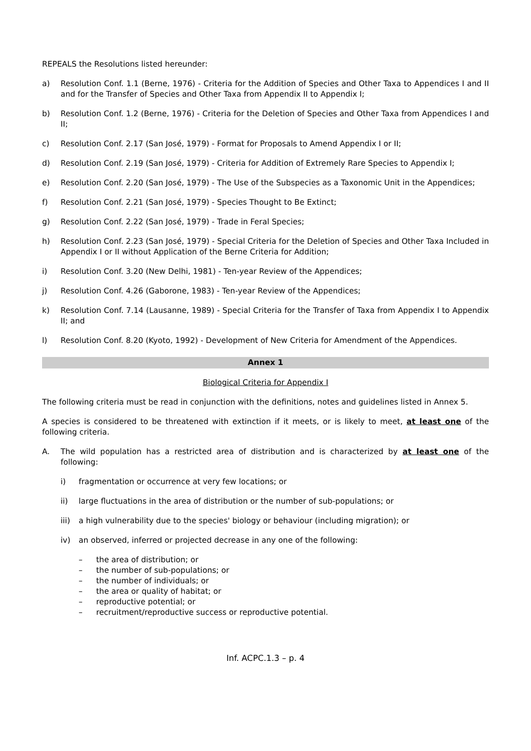REPEALS the Resolutions listed hereunder:
a) Resolution Conf. 1.1 (Berne, 1976) - Criteria for the Addition of Species and Other Taxa to Appendices I and II and for the Transfer of Species and Other Taxa from Appendix II to Appendix I;
b) Resolution Conf. 1.2 (Berne, 1976) - Criteria for the Deletion of Species and Other Taxa from Appendices I and II;
c) Resolution Conf. 2.17 (San José, 1979) - Format for Proposals to Amend Appendix I or II;
d) Resolution Conf. 2.19 (San José, 1979) - Criteria for Addition of Extremely Rare Species to Appendix I;
e) Resolution Conf. 2.20 (San José, 1979) - The Use of the Subspecies as a Taxonomic Unit in the Appendices;
f) Resolution Conf. 2.21 (San José, 1979) - Species Thought to Be Extinct;
g) Resolution Conf. 2.22 (San José, 1979) - Trade in Feral Species;
h) Resolution Conf. 2.23 (San José, 1979) - Special Criteria for the Deletion of Species and Other Taxa Included in Appendix I or II without Application of the Berne Criteria for Addition;
i) Resolution Conf. 3.20 (New Delhi, 1981) - Ten-year Review of the Appendices;
j) Resolution Conf. 4.26 (Gaborone, 1983) - Ten-year Review of the Appendices;
k) Resolution Conf. 7.14 (Lausanne, 1989) - Special Criteria for the Transfer of Taxa from Appendix I to Appendix II; and
l) Resolution Conf. 8.20 (Kyoto, 1992) - Development of New Criteria for Amendment of the Appendices.
Annex 1
Biological Criteria for Appendix I
The following criteria must be read in conjunction with the definitions, notes and guidelines listed in Annex 5.
A species is considered to be threatened with extinction if it meets, or is likely to meet, at least one of the following criteria.
A. The wild population has a restricted area of distribution and is characterized by at least one of the following:
i) fragmentation or occurrence at very few locations; or
ii) large fluctuations in the area of distribution or the number of sub-populations; or
iii) a high vulnerability due to the species' biology or behaviour (including migration); or
iv) an observed, inferred or projected decrease in any one of the following:
– the area of distribution; or
– the number of sub-populations; or
– the number of individuals; or
– the area or quality of habitat; or
– reproductive potential; or
– recruitment/reproductive success or reproductive potential.
Inf. ACPC.1.3 – p. 4